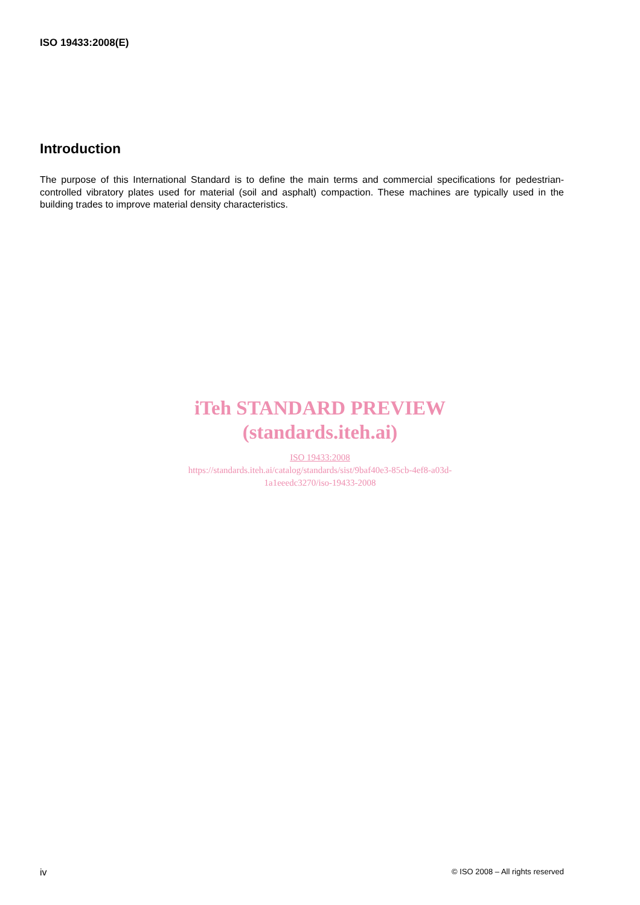ISO 19433:2008(E)
Introduction
The purpose of this International Standard is to define the main terms and commercial specifications for pedestrian-controlled vibratory plates used for material (soil and asphalt) compaction. These machines are typically used in the building trades to improve material density characteristics.
iTeh STANDARD PREVIEW
(standards.iteh.ai)
ISO 19433:2008
https://standards.iteh.ai/catalog/standards/sist/9baf40e3-85cb-4ef8-a03d-
1a1eeedc3270/iso-19433-2008
iv © ISO 2008 – All rights reserved